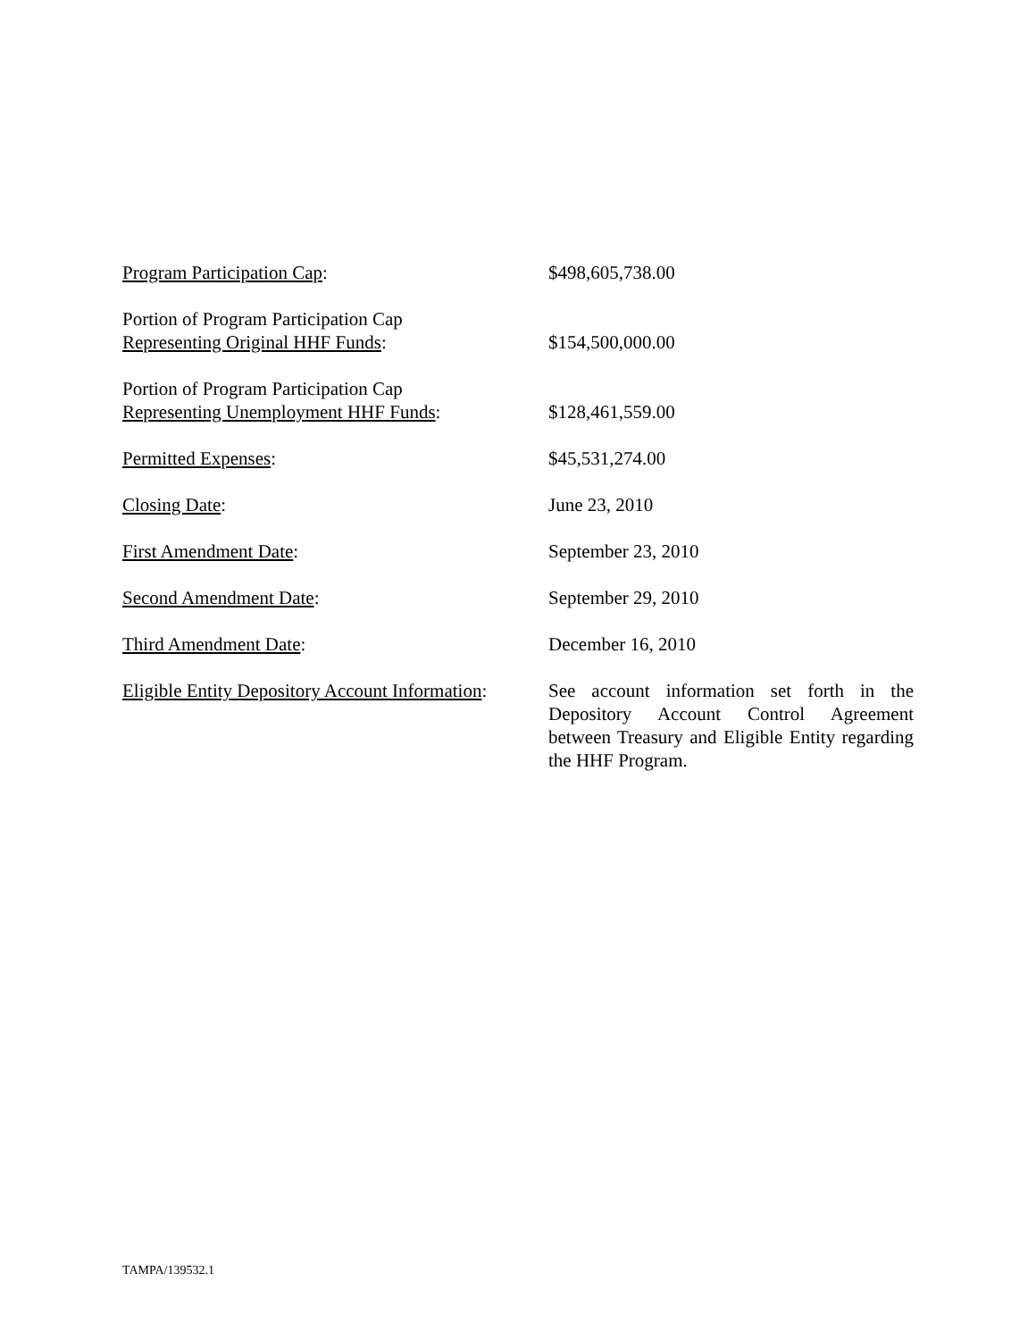Program Participation Cap: $498,605,738.00
Portion of Program Participation Cap
Representing Original HHF Funds:
$154,500,000.00
Portion of Program Participation Cap
Representing Unemployment HHF Funds:
$128,461,559.00
Permitted Expenses: $45,531,274.00
Closing Date: June 23, 2010
First Amendment Date: September 23, 2010
Second Amendment Date: September 29, 2010
Third Amendment Date: December 16, 2010
Eligible Entity Depository Account Information:
See account information set forth in the Depository Account Control Agreement between Treasury and Eligible Entity regarding the HHF Program.
TAMPA/139532.1